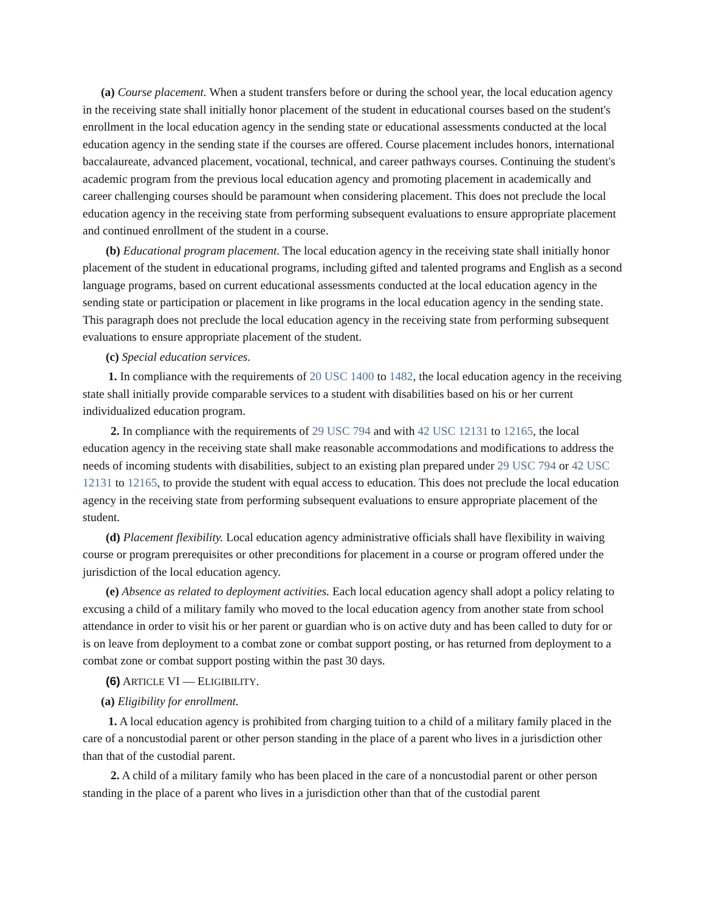(a) Course placement. When a student transfers before or during the school year, the local education agency in the receiving state shall initially honor placement of the student in educational courses based on the student's enrollment in the local education agency in the sending state or educational assessments conducted at the local education agency in the sending state if the courses are offered. Course placement includes honors, international baccalaureate, advanced placement, vocational, technical, and career pathways courses. Continuing the student's academic program from the previous local education agency and promoting placement in academically and career challenging courses should be paramount when considering placement. This does not preclude the local education agency in the receiving state from performing subsequent evaluations to ensure appropriate placement and continued enrollment of the student in a course.
(b) Educational program placement. The local education agency in the receiving state shall initially honor placement of the student in educational programs, including gifted and talented programs and English as a second language programs, based on current educational assessments conducted at the local education agency in the sending state or participation or placement in like programs in the local education agency in the sending state. This paragraph does not preclude the local education agency in the receiving state from performing subsequent evaluations to ensure appropriate placement of the student.
(c) Special education services.
1. In compliance with the requirements of 20 USC 1400 to 1482, the local education agency in the receiving state shall initially provide comparable services to a student with disabilities based on his or her current individualized education program.
2. In compliance with the requirements of 29 USC 794 and with 42 USC 12131 to 12165, the local education agency in the receiving state shall make reasonable accommodations and modifications to address the needs of incoming students with disabilities, subject to an existing plan prepared under 29 USC 794 or 42 USC 12131 to 12165, to provide the student with equal access to education. This does not preclude the local education agency in the receiving state from performing subsequent evaluations to ensure appropriate placement of the student.
(d) Placement flexibility. Local education agency administrative officials shall have flexibility in waiving course or program prerequisites or other preconditions for placement in a course or program offered under the jurisdiction of the local education agency.
(e) Absence as related to deployment activities. Each local education agency shall adopt a policy relating to excusing a child of a military family who moved to the local education agency from another state from school attendance in order to visit his or her parent or guardian who is on active duty and has been called to duty for or is on leave from deployment to a combat zone or combat support posting, or has returned from deployment to a combat zone or combat support posting within the past 30 days.
(6) ARTICLE VI — ELIGIBILITY.
(a) Eligibility for enrollment.
1. A local education agency is prohibited from charging tuition to a child of a military family placed in the care of a noncustodial parent or other person standing in the place of a parent who lives in a jurisdiction other than that of the custodial parent.
2. A child of a military family who has been placed in the care of a noncustodial parent or other person standing in the place of a parent who lives in a jurisdiction other than that of the custodial parent